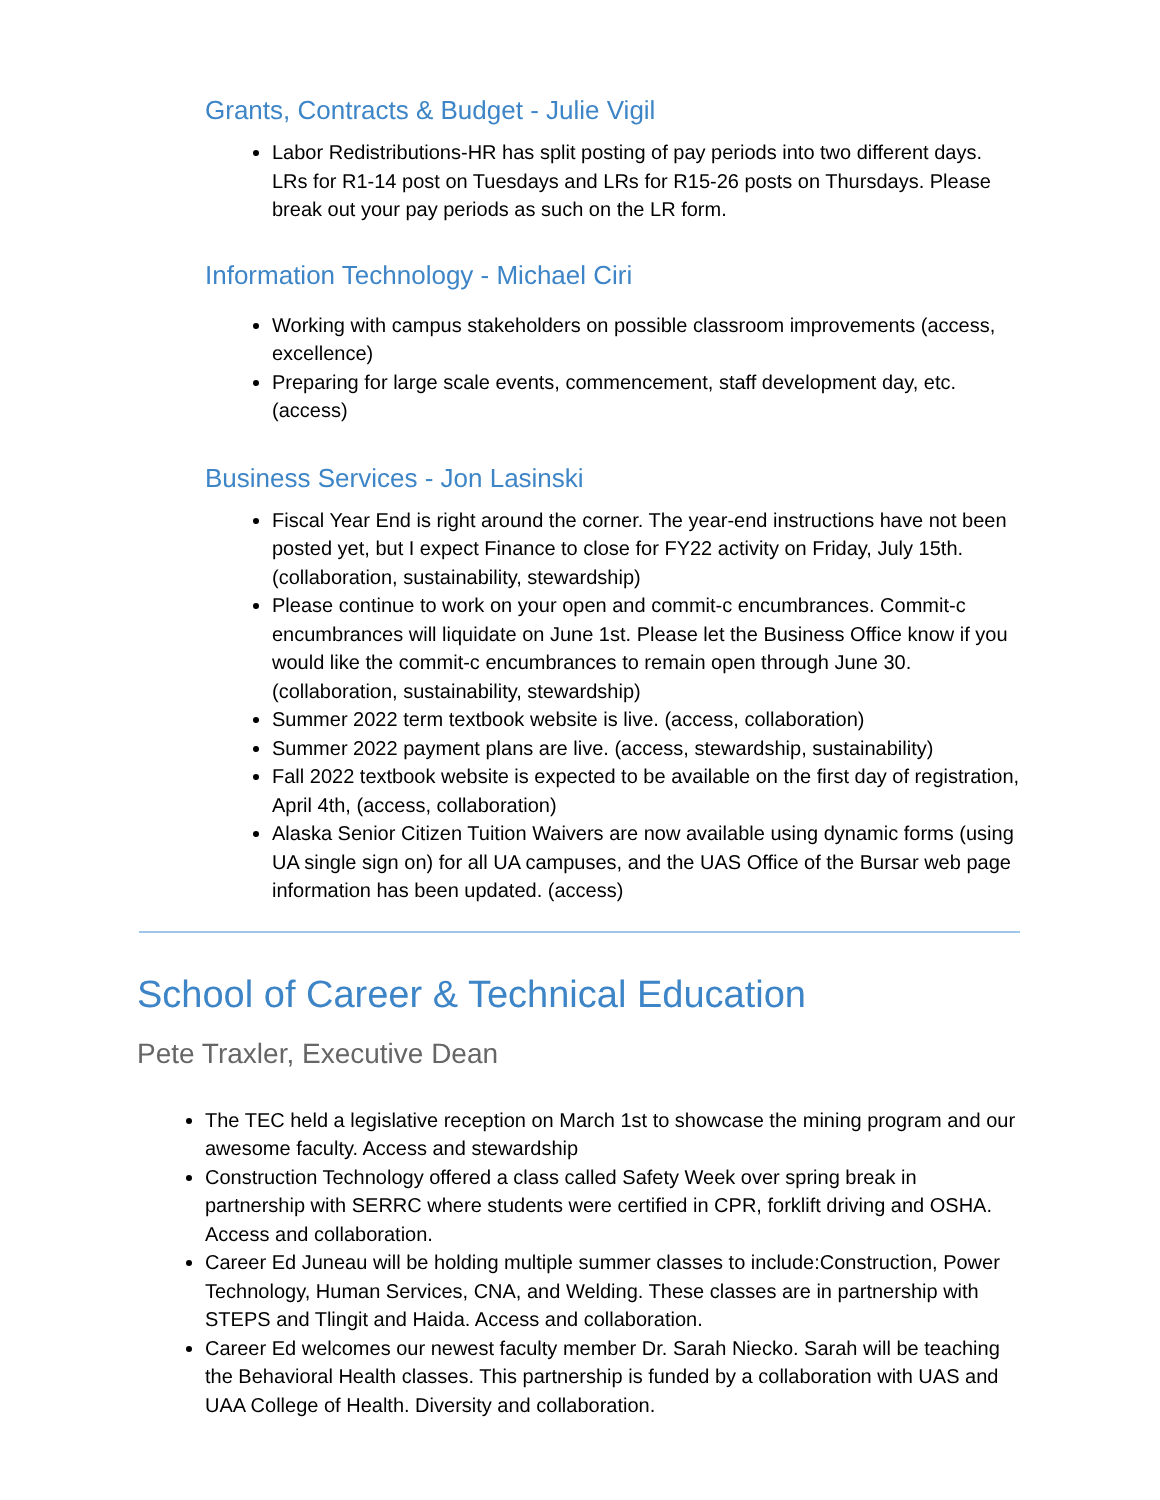Grants, Contracts & Budget - Julie Vigil
Labor Redistributions-HR has split posting of pay periods into two different days. LRs for R1-14 post on Tuesdays and LRs for R15-26 posts on Thursdays. Please break out your pay periods as such on the LR form.
Information Technology - Michael Ciri
Working with campus stakeholders on possible classroom improvements (access, excellence)
Preparing for large scale events, commencement, staff development day, etc. (access)
Business Services - Jon Lasinski
Fiscal Year End is right around the corner. The year-end instructions have not been posted yet, but I expect Finance to close for FY22 activity on Friday, July 15th. (collaboration, sustainability, stewardship)
Please continue to work on your open and commit-c encumbrances. Commit-c encumbrances will liquidate on June 1st. Please let the Business Office know if you would like the commit-c encumbrances to remain open through June 30. (collaboration, sustainability, stewardship)
Summer 2022 term textbook website is live. (access, collaboration)
Summer 2022 payment plans are live. (access, stewardship, sustainability)
Fall 2022 textbook website is expected to be available on the first day of registration, April 4th, (access, collaboration)
Alaska Senior Citizen Tuition Waivers are now available using dynamic forms (using UA single sign on) for all UA campuses, and the UAS Office of the Bursar web page information has been updated. (access)
School of Career & Technical Education
Pete Traxler, Executive Dean
The TEC held a legislative reception on March 1st to showcase the mining program and our awesome faculty. Access and stewardship
Construction Technology offered a class called Safety Week over spring break in partnership with SERRC where students were certified in CPR, forklift driving and OSHA. Access and collaboration.
Career Ed Juneau will be holding multiple summer classes to include:Construction, Power Technology, Human Services, CNA, and Welding. These classes are in partnership with STEPS and Tlingit and Haida. Access and collaboration.
Career Ed welcomes our newest faculty member Dr. Sarah Niecko. Sarah will be teaching the Behavioral Health classes. This partnership is funded by a collaboration with UAS and UAA College of Health. Diversity and collaboration.